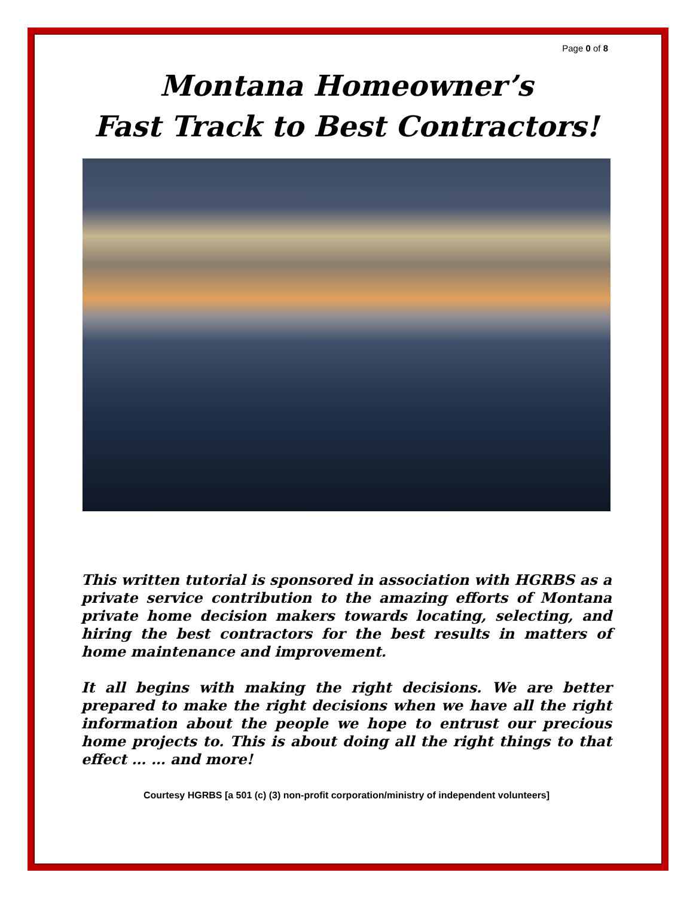Page 0 of 8
Montana Homeowner’s
Fast Track to Best Contractors!
This written tutorial is sponsored in association with HGRBS as a private service contribution to the amazing efforts of Montana private home decision makers towards locating, selecting, and hiring the best contractors for the best results in matters of home maintenance and improvement.
It all begins with making the right decisions. We are better prepared to make the right decisions when we have all the right information about the people we hope to entrust our precious home projects to. This is about doing all the right things to that effect … … and more!
Courtesy HGRBS [a 501 (c) (3) non-profit corporation/ministry of independent volunteers]